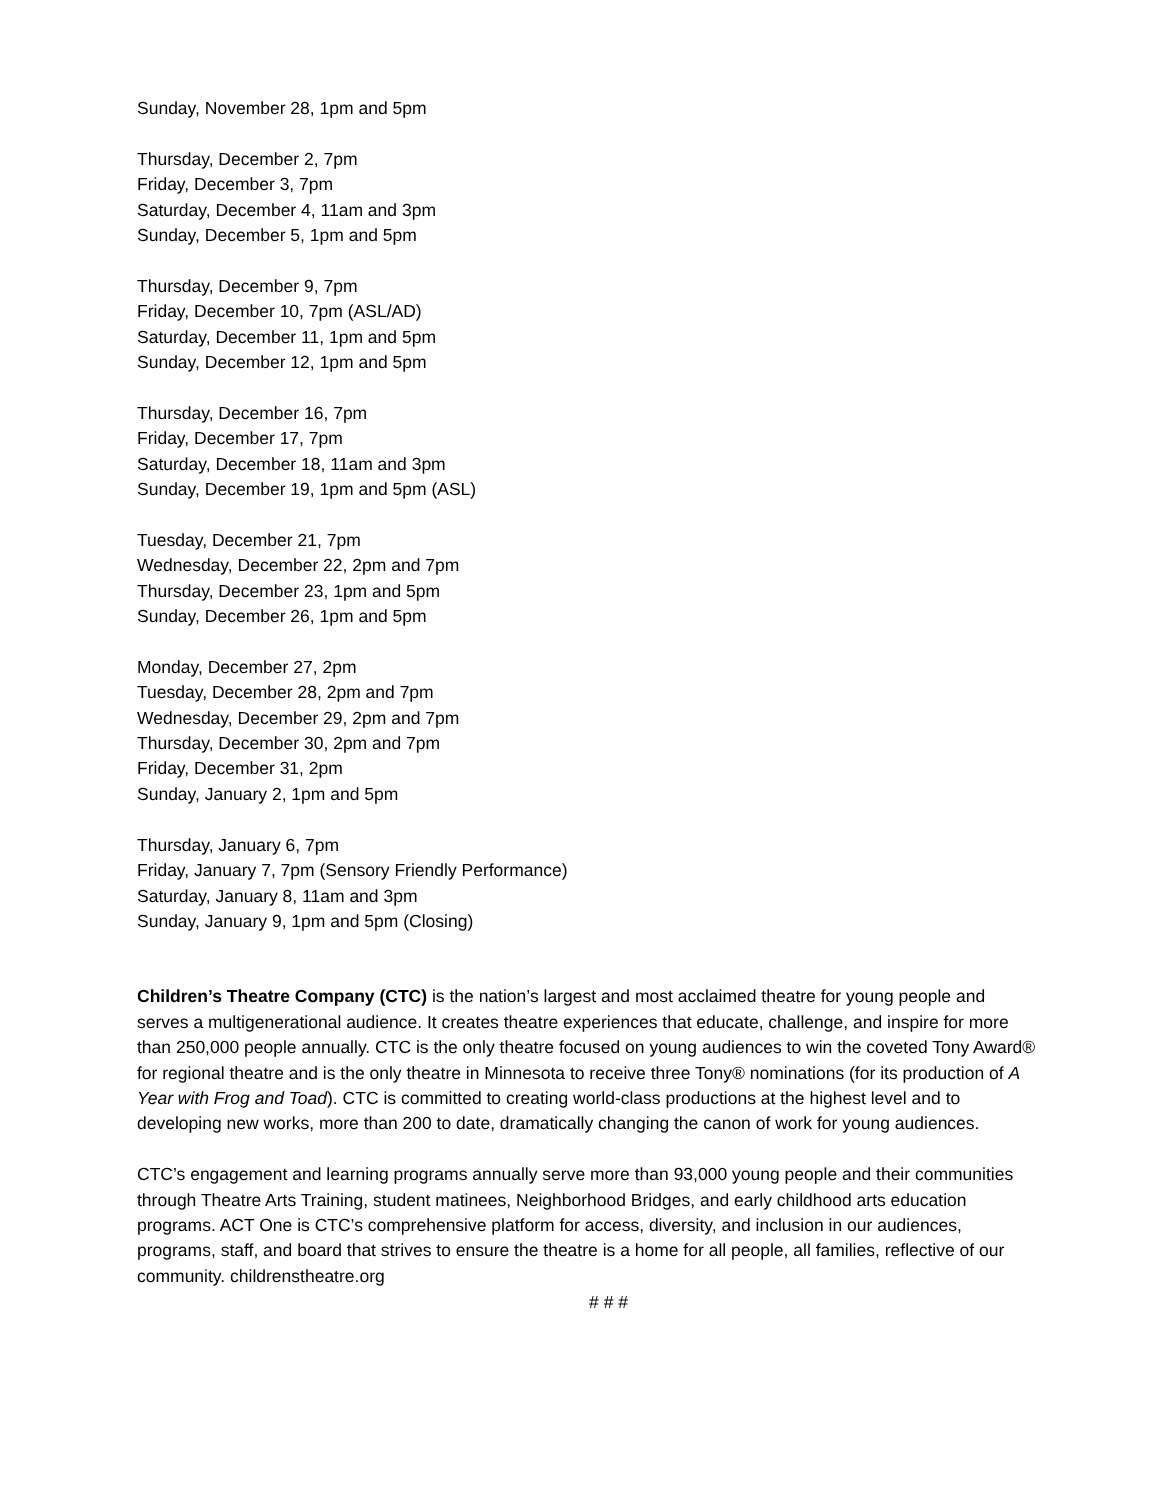Sunday, November 28, 1pm and 5pm
Thursday, December 2, 7pm
Friday, December 3, 7pm
Saturday, December 4, 11am and 3pm
Sunday, December 5, 1pm and 5pm
Thursday, December 9, 7pm
Friday, December 10, 7pm (ASL/AD)
Saturday, December 11, 1pm and 5pm
Sunday, December 12, 1pm and 5pm
Thursday, December 16, 7pm
Friday, December 17, 7pm
Saturday, December 18, 11am and 3pm
Sunday, December 19, 1pm and 5pm (ASL)
Tuesday, December 21, 7pm
Wednesday, December 22, 2pm and 7pm
Thursday, December 23, 1pm and 5pm
Sunday, December 26, 1pm and 5pm
Monday, December 27, 2pm
Tuesday, December 28, 2pm and 7pm
Wednesday, December 29, 2pm and 7pm
Thursday, December 30, 2pm and 7pm
Friday, December 31, 2pm
Sunday, January 2, 1pm and 5pm
Thursday, January 6, 7pm
Friday, January 7, 7pm (Sensory Friendly Performance)
Saturday, January 8, 11am and 3pm
Sunday, January 9, 1pm and 5pm (Closing)
Children’s Theatre Company (CTC) is the nation’s largest and most acclaimed theatre for young people and serves a multigenerational audience. It creates theatre experiences that educate, challenge, and inspire for more than 250,000 people annually. CTC is the only theatre focused on young audiences to win the coveted Tony Award® for regional theatre and is the only theatre in Minnesota to receive three Tony® nominations (for its production of A Year with Frog and Toad). CTC is committed to creating world-class productions at the highest level and to developing new works, more than 200 to date, dramatically changing the canon of work for young audiences.
CTC’s engagement and learning programs annually serve more than 93,000 young people and their communities through Theatre Arts Training, student matinees, Neighborhood Bridges, and early childhood arts education programs. ACT One is CTC’s comprehensive platform for access, diversity, and inclusion in our audiences, programs, staff, and board that strives to ensure the theatre is a home for all people, all families, reflective of our community. childrenstheatre.org
# # #